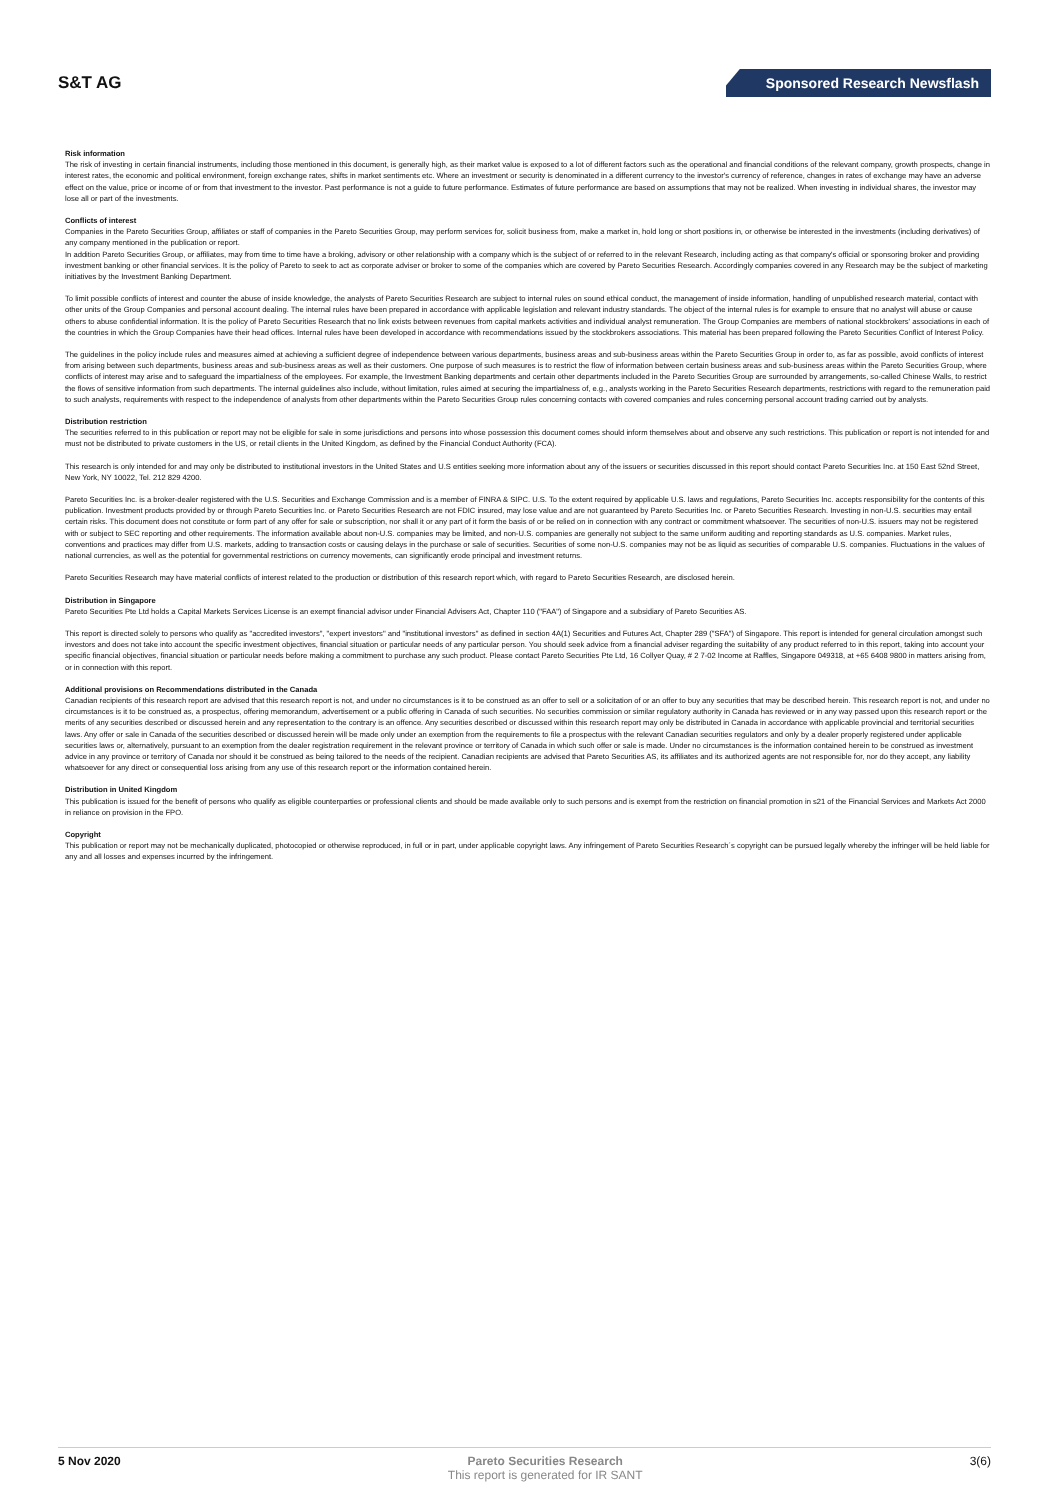S&T AG
Sponsored Research Newsflash
Risk information
The risk of investing in certain financial instruments, including those mentioned in this document, is generally high, as their market value is exposed to a lot of different factors such as the operational and financial conditions of the relevant company, growth prospects, change in interest rates, the economic and political environment, foreign exchange rates, shifts in market sentiments etc. Where an investment or security is denominated in a different currency to the investor's currency of reference, changes in rates of exchange may have an adverse effect on the value, price or income of or from that investment to the investor. Past performance is not a guide to future performance. Estimates of future performance are based on assumptions that may not be realized. When investing in individual shares, the investor may lose all or part of the investments.
Conflicts of interest
Companies in the Pareto Securities Group, affiliates or staff of companies in the Pareto Securities Group, may perform services for, solicit business from, make a market in, hold long or short positions in, or otherwise be interested in the investments (including derivatives) of any company mentioned in the publication or report.
In addition Pareto Securities Group, or affiliates, may from time to time have a broking, advisory or other relationship with a company which is the subject of or referred to in the relevant Research, including acting as that company's official or sponsoring broker and providing investment banking or other financial services. It is the policy of Pareto to seek to act as corporate adviser or broker to some of the companies which are covered by Pareto Securities Research. Accordingly companies covered in any Research may be the subject of marketing initiatives by the Investment Banking Department.
To limit possible conflicts of interest and counter the abuse of inside knowledge, the analysts of Pareto Securities Research are subject to internal rules on sound ethical conduct, the management of inside information, handling of unpublished research material, contact with other units of the Group Companies and personal account dealing. The internal rules have been prepared in accordance with applicable legislation and relevant industry standards. The object of the internal rules is for example to ensure that no analyst will abuse or cause others to abuse confidential information. It is the policy of Pareto Securities Research that no link exists between revenues from capital markets activities and individual analyst remuneration. The Group Companies are members of national stockbrokers' associations in each of the countries in which the Group Companies have their head offices. Internal rules have been developed in accordance with recommendations issued by the stockbrokers associations. This material has been prepared following the Pareto Securities Conflict of Interest Policy.
The guidelines in the policy include rules and measures aimed at achieving a sufficient degree of independence between various departments, business areas and sub-business areas within the Pareto Securities Group in order to, as far as possible, avoid conflicts of interest from arising between such departments, business areas and sub-business areas as well as their customers. One purpose of such measures is to restrict the flow of information between certain business areas and sub-business areas within the Pareto Securities Group, where conflicts of interest may arise and to safeguard the impartialness of the employees. For example, the Investment Banking departments and certain other departments included in the Pareto Securities Group are surrounded by arrangements, so-called Chinese Walls, to restrict the flows of sensitive information from such departments. The internal guidelines also include, without limitation, rules aimed at securing the impartialness of, e.g., analysts working in the Pareto Securities Research departments, restrictions with regard to the remuneration paid to such analysts, requirements with respect to the independence of analysts from other departments within the Pareto Securities Group rules concerning contacts with covered companies and rules concerning personal account trading carried out by analysts.
Distribution restriction
The securities referred to in this publication or report may not be eligible for sale in some jurisdictions and persons into whose possession this document comes should inform themselves about and observe any such restrictions. This publication or report is not intended for and must not be distributed to private customers in the US, or retail clients in the United Kingdom, as defined by the Financial Conduct Authority (FCA).
This research is only intended for and may only be distributed to institutional investors in the United States and U.S entities seeking more information about any of the issuers or securities discussed in this report should contact Pareto Securities Inc. at 150 East 52nd Street, New York, NY 10022, Tel. 212 829 4200.
Pareto Securities Inc. is a broker-dealer registered with the U.S. Securities and Exchange Commission and is a member of FINRA & SIPC. U.S. To the extent required by applicable U.S. laws and regulations, Pareto Securities Inc. accepts responsibility for the contents of this publication. Investment products provided by or through Pareto Securities Inc. or Pareto Securities Research are not FDIC insured, may lose value and are not guaranteed by Pareto Securities Inc. or Pareto Securities Research. Investing in non-U.S. securities may entail certain risks. This document does not constitute or form part of any offer for sale or subscription, nor shall it or any part of it form the basis of or be relied on in connection with any contract or commitment whatsoever. The securities of non-U.S. issuers may not be registered with or subject to SEC reporting and other requirements. The information available about non-U.S. companies may be limited, and non-U.S. companies are generally not subject to the same uniform auditing and reporting standards as U.S. companies. Market rules, conventions and practices may differ from U.S. markets, adding to transaction costs or causing delays in the purchase or sale of securities. Securities of some non-U.S. companies may not be as liquid as securities of comparable U.S. companies. Fluctuations in the values of national currencies, as well as the potential for governmental restrictions on currency movements, can significantly erode principal and investment returns.
Pareto Securities Research may have material conflicts of interest related to the production or distribution of this research report which, with regard to Pareto Securities Research, are disclosed herein.
Distribution in Singapore
Pareto Securities Pte Ltd holds a Capital Markets Services License is an exempt financial advisor under Financial Advisers Act, Chapter 110 ("FAA") of Singapore and a subsidiary of Pareto Securities AS.
This report is directed solely to persons who qualify as "accredited investors", "expert investors" and "institutional investors" as defined in section 4A(1) Securities and Futures Act, Chapter 289 ("SFA") of Singapore. This report is intended for general circulation amongst such investors and does not take into account the specific investment objectives, financial situation or particular needs of any particular person. You should seek advice from a financial adviser regarding the suitability of any product referred to in this report, taking into account your specific financial objectives, financial situation or particular needs before making a commitment to purchase any such product. Please contact Pareto Securities Pte Ltd, 16 Collyer Quay, # 2 7-02 Income at Raffles, Singapore 049318, at +65 6408 9800 in matters arising from, or in connection with this report.
Additional provisions on Recommendations distributed in the Canada
Canadian recipients of this research report are advised that this research report is not, and under no circumstances is it to be construed as an offer to sell or a solicitation of or an offer to buy any securities that may be described herein. This research report is not, and under no circumstances is it to be construed as, a prospectus, offering memorandum, advertisement or a public offering in Canada of such securities. No securities commission or similar regulatory authority in Canada has reviewed or in any way passed upon this research report or the merits of any securities described or discussed herein and any representation to the contrary is an offence. Any securities described or discussed within this research report may only be distributed in Canada in accordance with applicable provincial and territorial securities laws. Any offer or sale in Canada of the securities described or discussed herein will be made only under an exemption from the requirements to file a prospectus with the relevant Canadian securities regulators and only by a dealer properly registered under applicable securities laws or, alternatively, pursuant to an exemption from the dealer registration requirement in the relevant province or territory of Canada in which such offer or sale is made. Under no circumstances is the information contained herein to be construed as investment advice in any province or territory of Canada nor should it be construed as being tailored to the needs of the recipient. Canadian recipients are advised that Pareto Securities AS, its affiliates and its authorized agents are not responsible for, nor do they accept, any liability whatsoever for any direct or consequential loss arising from any use of this research report or the information contained herein.
Distribution in United Kingdom
This publication is issued for the benefit of persons who qualify as eligible counterparties or professional clients and should be made available only to such persons and is exempt from the restriction on financial promotion in s21 of the Financial Services and Markets Act 2000 in reliance on provision in the FPO.
Copyright
This publication or report may not be mechanically duplicated, photocopied or otherwise reproduced, in full or in part, under applicable copyright laws. Any infringement of Pareto Securities Research´s copyright can be pursued legally whereby the infringer will be held liable for any and all losses and expenses incurred by the infringement.
5 Nov 2020 Pareto Securities Research
This report is generated for IR SANT
3(6)